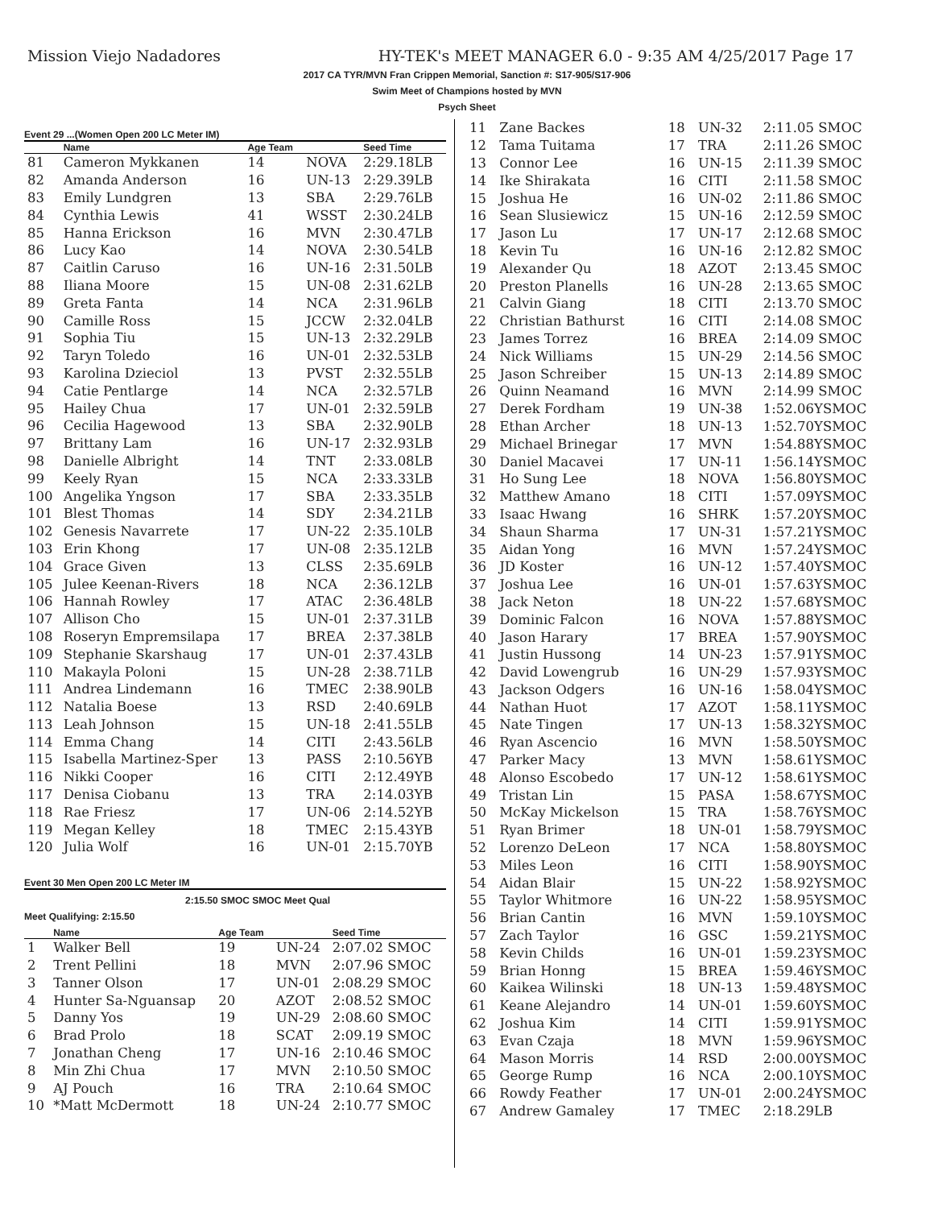Mission Viejo Nadadores HY-TEK's MEET MANAGER 6.0 - 9:35 AM 4/25/2017 Page 17
2017 CA TYR/MVN Fran Crippen Memorial, Sanction #: S17-905/S17-906
Swim Meet of Champions hosted by MVN
Psych Sheet
Event 29 ...(Women Open 200 LC Meter IM)
| | Name | Age Team | | Seed Time |
| --- | --- | --- | --- | --- |
| 81 | Cameron Mykkanen | 14 | NOVA | 2:29.18LB |
| 82 | Amanda Anderson | 16 | UN-13 | 2:29.39LB |
| 83 | Emily Lundgren | 13 | SBA | 2:29.76LB |
| 84 | Cynthia Lewis | 41 | WSST | 2:30.24LB |
| 85 | Hanna Erickson | 16 | MVN | 2:30.47LB |
| 86 | Lucy Kao | 14 | NOVA | 2:30.54LB |
| 87 | Caitlin Caruso | 16 | UN-16 | 2:31.50LB |
| 88 | Iliana Moore | 15 | UN-08 | 2:31.62LB |
| 89 | Greta Fanta | 14 | NCA | 2:31.96LB |
| 90 | Camille Ross | 15 | JCCW | 2:32.04LB |
| 91 | Sophia Tiu | 15 | UN-13 | 2:32.29LB |
| 92 | Taryn Toledo | 16 | UN-01 | 2:32.53LB |
| 93 | Karolina Dzieciol | 13 | PVST | 2:32.55LB |
| 94 | Catie Pentlarge | 14 | NCA | 2:32.57LB |
| 95 | Hailey Chua | 17 | UN-01 | 2:32.59LB |
| 96 | Cecilia Hagewood | 13 | SBA | 2:32.90LB |
| 97 | Brittany Lam | 16 | UN-17 | 2:32.93LB |
| 98 | Danielle Albright | 14 | TNT | 2:33.08LB |
| 99 | Keely Ryan | 15 | NCA | 2:33.33LB |
| 100 | Angelika Yngson | 17 | SBA | 2:33.35LB |
| 101 | Blest Thomas | 14 | SDY | 2:34.21LB |
| 102 | Genesis Navarrete | 17 | UN-22 | 2:35.10LB |
| 103 | Erin Khong | 17 | UN-08 | 2:35.12LB |
| 104 | Grace Given | 13 | CLSS | 2:35.69LB |
| 105 | Julee Keenan-Rivers | 18 | NCA | 2:36.12LB |
| 106 | Hannah Rowley | 17 | ATAC | 2:36.48LB |
| 107 | Allison Cho | 15 | UN-01 | 2:37.31LB |
| 108 | Roseryn Empremsilapa | 17 | BREA | 2:37.38LB |
| 109 | Stephanie Skarshaug | 17 | UN-01 | 2:37.43LB |
| 110 | Makayla Poloni | 15 | UN-28 | 2:38.71LB |
| 111 | Andrea Lindemann | 16 | TMEC | 2:38.90LB |
| 112 | Natalia Boese | 13 | RSD | 2:40.69LB |
| 113 | Leah Johnson | 15 | UN-18 | 2:41.55LB |
| 114 | Emma Chang | 14 | CITI | 2:43.56LB |
| 115 | Isabella Martinez-Sper | 13 | PASS | 2:10.56YB |
| 116 | Nikki Cooper | 16 | CITI | 2:12.49YB |
| 117 | Denisa Ciobanu | 13 | TRA | 2:14.03YB |
| 118 | Rae Friesz | 17 | UN-06 | 2:14.52YB |
| 119 | Megan Kelley | 18 | TMEC | 2:15.43YB |
| 120 | Julia Wolf | 16 | UN-01 | 2:15.70YB |
Event 30 Men Open 200 LC Meter IM
2:15.50 SMOC SMOC Meet Qual
Meet Qualifying: 2:15.50
| | Name | Age Team | | Seed Time |
| --- | --- | --- | --- | --- |
| 1 | Walker Bell | 19 | UN-24 | 2:07.02 SMOC |
| 2 | Trent Pellini | 18 | MVN | 2:07.96 SMOC |
| 3 | Tanner Olson | 17 | UN-01 | 2:08.29 SMOC |
| 4 | Hunter Sa-Nguansap | 20 | AZOT | 2:08.52 SMOC |
| 5 | Danny Yos | 19 | UN-29 | 2:08.60 SMOC |
| 6 | Brad Prolo | 18 | SCAT | 2:09.19 SMOC |
| 7 | Jonathan Cheng | 17 | UN-16 | 2:10.46 SMOC |
| 8 | Min Zhi Chua | 17 | MVN | 2:10.50 SMOC |
| 9 | AJ Pouch | 16 | TRA | 2:10.64 SMOC |
| 10 | *Matt McDermott | 18 | UN-24 | 2:10.77 SMOC |
| 11 | Zane Backes | 18 | UN-32 | 2:11.05 SMOC |
| 12 | Tama Tuitama | 17 | TRA | 2:11.26 SMOC |
| 13 | Connor Lee | 16 | UN-15 | 2:11.39 SMOC |
| 14 | Ike Shirakata | 16 | CITI | 2:11.58 SMOC |
| 15 | Joshua He | 16 | UN-02 | 2:11.86 SMOC |
| 16 | Sean Slusiewicz | 15 | UN-16 | 2:12.59 SMOC |
| 17 | Jason Lu | 17 | UN-17 | 2:12.68 SMOC |
| 18 | Kevin Tu | 16 | UN-16 | 2:12.82 SMOC |
| 19 | Alexander Qu | 18 | AZOT | 2:13.45 SMOC |
| 20 | Preston Planells | 16 | UN-28 | 2:13.65 SMOC |
| 21 | Calvin Giang | 18 | CITI | 2:13.70 SMOC |
| 22 | Christian Bathurst | 16 | CITI | 2:14.08 SMOC |
| 23 | James Torrez | 16 | BREA | 2:14.09 SMOC |
| 24 | Nick Williams | 15 | UN-29 | 2:14.56 SMOC |
| 25 | Jason Schreiber | 15 | UN-13 | 2:14.89 SMOC |
| 26 | Quinn Neamand | 16 | MVN | 2:14.99 SMOC |
| 27 | Derek Fordham | 19 | UN-38 | 1:52.06YSMOC |
| 28 | Ethan Archer | 18 | UN-13 | 1:52.70YSMOC |
| 29 | Michael Brinegar | 17 | MVN | 1:54.88YSMOC |
| 30 | Daniel Macavei | 17 | UN-11 | 1:56.14YSMOC |
| 31 | Ho Sung Lee | 18 | NOVA | 1:56.80YSMOC |
| 32 | Matthew Amano | 18 | CITI | 1:57.09YSMOC |
| 33 | Isaac Hwang | 16 | SHRK | 1:57.20YSMOC |
| 34 | Shaun Sharma | 17 | UN-31 | 1:57.21YSMOC |
| 35 | Aidan Yong | 16 | MVN | 1:57.24YSMOC |
| 36 | JD Koster | 16 | UN-12 | 1:57.40YSMOC |
| 37 | Joshua Lee | 16 | UN-01 | 1:57.63YSMOC |
| 38 | Jack Neton | 18 | UN-22 | 1:57.68YSMOC |
| 39 | Dominic Falcon | 16 | NOVA | 1:57.88YSMOC |
| 40 | Jason Harary | 17 | BREA | 1:57.90YSMOC |
| 41 | Justin Hussong | 14 | UN-23 | 1:57.91YSMOC |
| 42 | David Lowengrub | 16 | UN-29 | 1:57.93YSMOC |
| 43 | Jackson Odgers | 16 | UN-16 | 1:58.04YSMOC |
| 44 | Nathan Huot | 17 | AZOT | 1:58.11YSMOC |
| 45 | Nate Tingen | 17 | UN-13 | 1:58.32YSMOC |
| 46 | Ryan Ascencio | 16 | MVN | 1:58.50YSMOC |
| 47 | Parker Macy | 13 | MVN | 1:58.61YSMOC |
| 48 | Alonso Escobedo | 17 | UN-12 | 1:58.61YSMOC |
| 49 | Tristan Lin | 15 | PASA | 1:58.67YSMOC |
| 50 | McKay Mickelson | 15 | TRA | 1:58.76YSMOC |
| 51 | Ryan Brimer | 18 | UN-01 | 1:58.79YSMOC |
| 52 | Lorenzo DeLeon | 17 | NCA | 1:58.80YSMOC |
| 53 | Miles Leon | 16 | CITI | 1:58.90YSMOC |
| 54 | Aidan Blair | 15 | UN-22 | 1:58.92YSMOC |
| 55 | Taylor Whitmore | 16 | UN-22 | 1:58.95YSMOC |
| 56 | Brian Cantin | 16 | MVN | 1:59.10YSMOC |
| 57 | Zach Taylor | 16 | GSC | 1:59.21YSMOC |
| 58 | Kevin Childs | 16 | UN-01 | 1:59.23YSMOC |
| 59 | Brian Honng | 15 | BREA | 1:59.46YSMOC |
| 60 | Kaikea Wilinski | 18 | UN-13 | 1:59.48YSMOC |
| 61 | Keane Alejandro | 14 | UN-01 | 1:59.60YSMOC |
| 62 | Joshua Kim | 14 | CITI | 1:59.91YSMOC |
| 63 | Evan Czaja | 18 | MVN | 1:59.96YSMOC |
| 64 | Mason Morris | 14 | RSD | 2:00.00YSMOC |
| 65 | George Rump | 16 | NCA | 2:00.10YSMOC |
| 66 | Rowdy Feather | 17 | UN-01 | 2:00.24YSMOC |
| 67 | Andrew Gamaley | 17 | TMEC | 2:18.29LB |